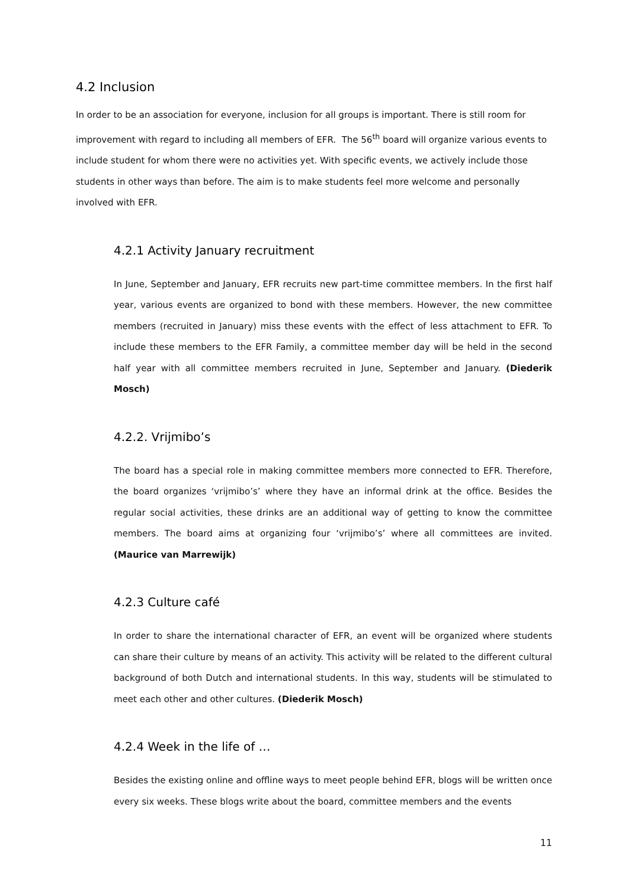4.2 Inclusion
In order to be an association for everyone, inclusion for all groups is important. There is still room for improvement with regard to including all members of EFR. The 56<sup>th</sup> board will organize various events to include student for whom there were no activities yet. With specific events, we actively include those students in other ways than before. The aim is to make students feel more welcome and personally involved with EFR.
4.2.1 Activity January recruitment
In June, September and January, EFR recruits new part-time committee members. In the first half year, various events are organized to bond with these members. However, the new committee members (recruited in January) miss these events with the effect of less attachment to EFR. To include these members to the EFR Family, a committee member day will be held in the second half year with all committee members recruited in June, September and January. (Diederik Mosch)
4.2.2. Vrijmibo’s
The board has a special role in making committee members more connected to EFR. Therefore, the board organizes ‘vrijmibo’s’ where they have an informal drink at the office. Besides the regular social activities, these drinks are an additional way of getting to know the committee members. The board aims at organizing four ‘vrijmibo’s’ where all committees are invited. (Maurice van Marrewijk)
4.2.3 Culture café
In order to share the international character of EFR, an event will be organized where students can share their culture by means of an activity. This activity will be related to the different cultural background of both Dutch and international students. In this way, students will be stimulated to meet each other and other cultures. (Diederik Mosch)
4.2.4 Week in the life of …
Besides the existing online and offline ways to meet people behind EFR, blogs will be written once every six weeks. These blogs write about the board, committee members and the events
11